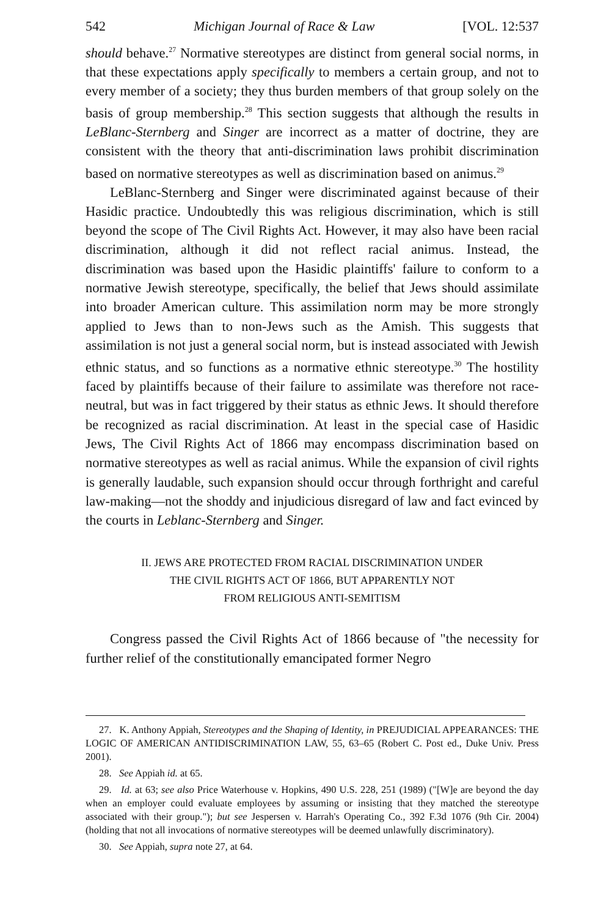542 Michigan Journal of Race & Law [VOL. 12:537
should behave.<sup>27</sup> Normative stereotypes are distinct from general social norms, in that these expectations apply specifically to members a certain group, and not to every member of a society; they thus burden members of that group solely on the basis of group membership.<sup>28</sup> This section suggests that although the results in LeBlanc-Sternberg and Singer are incorrect as a matter of doctrine, they are consistent with the theory that anti-discrimination laws prohibit discrimination based on normative stereotypes as well as discrimination based on animus.<sup>29</sup>
LeBlanc-Sternberg and Singer were discriminated against because of their Hasidic practice. Undoubtedly this was religious discrimination, which is still beyond the scope of The Civil Rights Act. However, it may also have been racial discrimination, although it did not reflect racial animus. Instead, the discrimination was based upon the Hasidic plaintiffs' failure to conform to a normative Jewish stereotype, specifically, the belief that Jews should assimilate into broader American culture. This assimilation norm may be more strongly applied to Jews than to non-Jews such as the Amish. This suggests that assimilation is not just a general social norm, but is instead associated with Jewish ethnic status, and so functions as a normative ethnic stereotype.<sup>30</sup> The hostility faced by plaintiffs because of their failure to assimilate was therefore not race-neutral, but was in fact triggered by their status as ethnic Jews. It should therefore be recognized as racial discrimination. At least in the special case of Hasidic Jews, The Civil Rights Act of 1866 may encompass discrimination based on normative stereotypes as well as racial animus. While the expansion of civil rights is generally laudable, such expansion should occur through forthright and careful law-making—not the shoddy and injudicious disregard of law and fact evinced by the courts in Leblanc-Sternberg and Singer.
II. JEWS ARE PROTECTED FROM RACIAL DISCRIMINATION UNDER
THE CIVIL RIGHTS ACT OF 1866, BUT APPARENTLY NOT
FROM RELIGIOUS ANTI-SEMITISM
Congress passed the Civil Rights Act of 1866 because of "the necessity for further relief of the constitutionally emancipated former Negro
27. K. Anthony Appiah, Stereotypes and the Shaping of Identity, in PREJUDICIAL APPEARANCES: THE LOGIC OF AMERICAN ANTIDISCRIMINATION LAW, 55, 63–65 (Robert C. Post ed., Duke Univ. Press 2001).
28. See Appiah id. at 65.
29. Id. at 63; see also Price Waterhouse v. Hopkins, 490 U.S. 228, 251 (1989) ("[W]e are beyond the day when an employer could evaluate employees by assuming or insisting that they matched the stereotype associated with their group."); but see Jespersen v. Harrah's Operating Co., 392 F.3d 1076 (9th Cir. 2004) (holding that not all invocations of normative stereotypes will be deemed unlawfully discriminatory).
30. See Appiah, supra note 27, at 64.